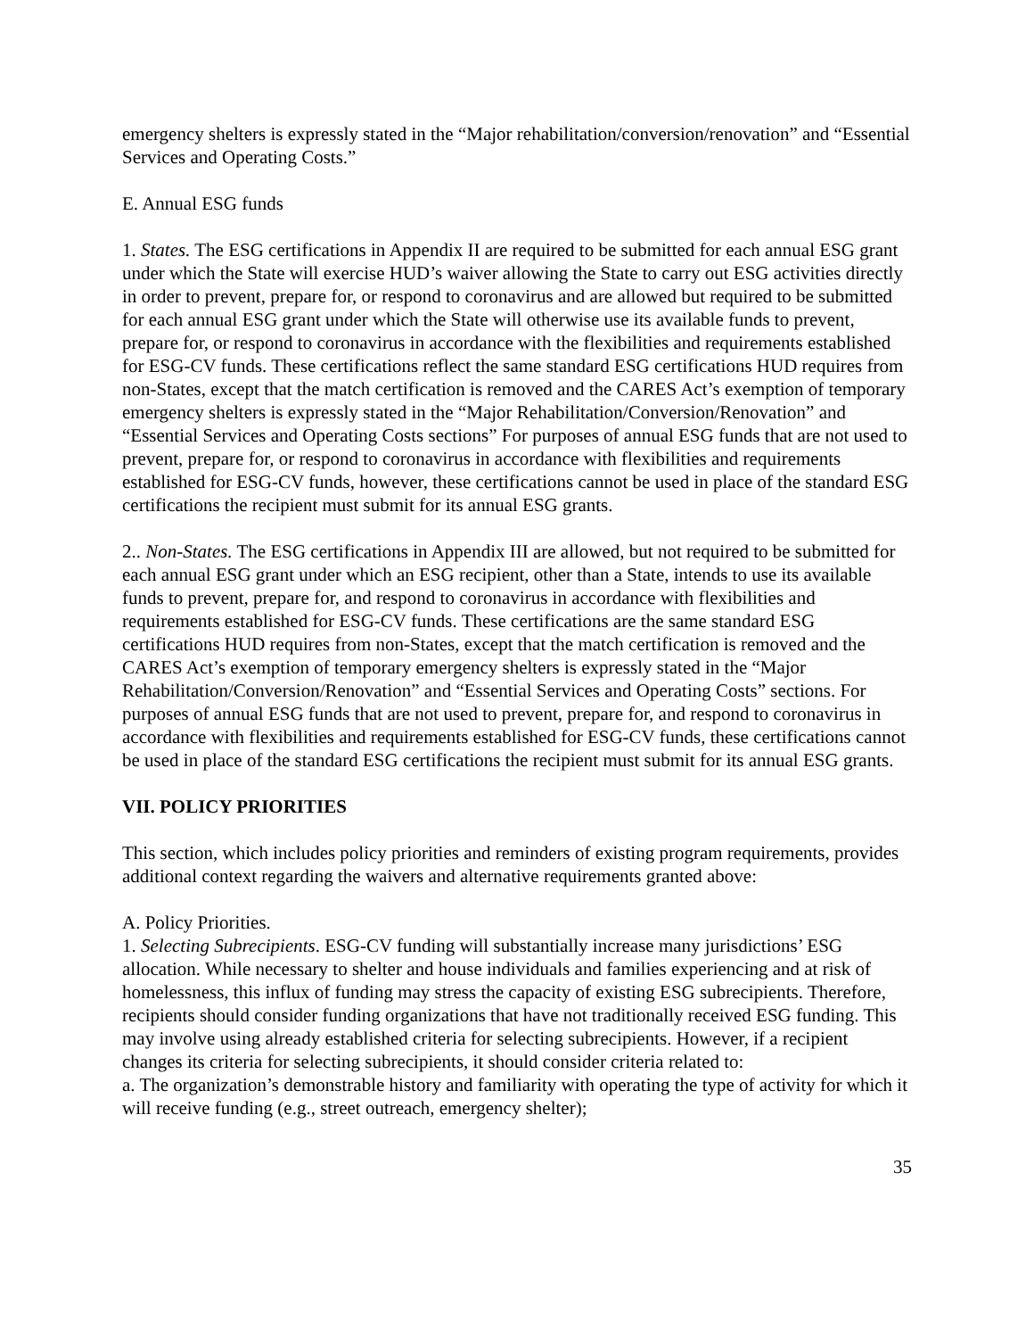emergency shelters is expressly stated in the “Major rehabilitation/conversion/renovation” and “Essential Services and Operating Costs.”
E. Annual ESG funds
1. States. The ESG certifications in Appendix II are required to be submitted for each annual ESG grant under which the State will exercise HUD’s waiver allowing the State to carry out ESG activities directly in order to prevent, prepare for, or respond to coronavirus and are allowed but required to be submitted for each annual ESG grant under which the State will otherwise use its available funds to prevent, prepare for, or respond to coronavirus in accordance with the flexibilities and requirements established for ESG-CV funds. These certifications reflect the same standard ESG certifications HUD requires from non-States, except that the match certification is removed and the CARES Act’s exemption of temporary emergency shelters is expressly stated in the “Major Rehabilitation/Conversion/Renovation” and “Essential Services and Operating Costs sections” For purposes of annual ESG funds that are not used to prevent, prepare for, or respond to coronavirus in accordance with flexibilities and requirements established for ESG-CV funds, however, these certifications cannot be used in place of the standard ESG certifications the recipient must submit for its annual ESG grants.
2.. Non-States. The ESG certifications in Appendix III are allowed, but not required to be submitted for each annual ESG grant under which an ESG recipient, other than a State, intends to use its available funds to prevent, prepare for, and respond to coronavirus in accordance with flexibilities and requirements established for ESG-CV funds. These certifications are the same standard ESG certifications HUD requires from non-States, except that the match certification is removed and the CARES Act’s exemption of temporary emergency shelters is expressly stated in the “Major Rehabilitation/Conversion/Renovation” and “Essential Services and Operating Costs” sections. For purposes of annual ESG funds that are not used to prevent, prepare for, and respond to coronavirus in accordance with flexibilities and requirements established for ESG-CV funds, these certifications cannot be used in place of the standard ESG certifications the recipient must submit for its annual ESG grants.
VII. POLICY PRIORITIES
This section, which includes policy priorities and reminders of existing program requirements, provides additional context regarding the waivers and alternative requirements granted above:
A. Policy Priorities.
1. Selecting Subrecipients. ESG-CV funding will substantially increase many jurisdictions’ ESG allocation. While necessary to shelter and house individuals and families experiencing and at risk of homelessness, this influx of funding may stress the capacity of existing ESG subrecipients. Therefore, recipients should consider funding organizations that have not traditionally received ESG funding. This may involve using already established criteria for selecting subrecipients. However, if a recipient changes its criteria for selecting subrecipients, it should consider criteria related to:
a. The organization’s demonstrable history and familiarity with operating the type of activity for which it will receive funding (e.g., street outreach, emergency shelter);
35